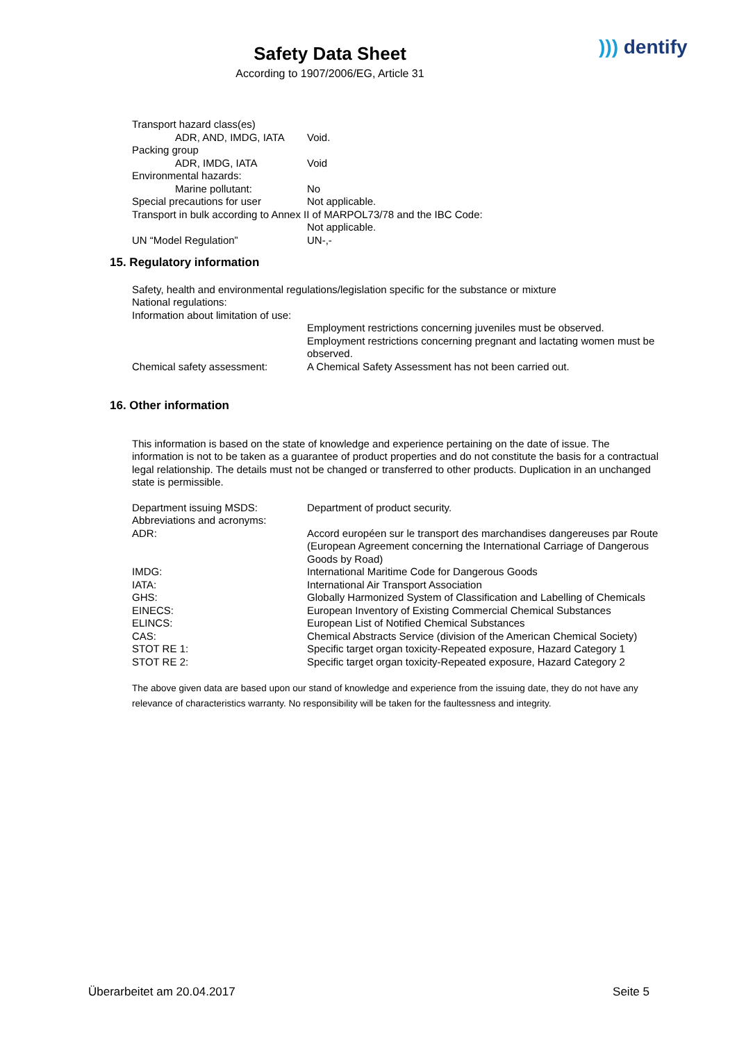Safety Data Sheet
According to 1907/2006/EG, Article 31
))) dentify
Transport hazard class(es)
ADR, AND, IMDG, IATA Void.
Packing group
ADR, IMDG, IATA Void
Environmental hazards:
Marine pollutant: No
Special precautions for user Not applicable.
Transport in bulk according to Annex II of MARPOL73/78 and the IBC Code:
Not applicable.
UN “Model Regulation” UN-,-
15. Regulatory information
Safety, health and environmental regulations/legislation specific for the substance or mixture
National regulations:
Information about limitation of use:
Employment restrictions concerning juveniles must be observed.
Employment restrictions concerning pregnant and lactating women must be observed.
Chemical safety assessment: A Chemical Safety Assessment has not been carried out.
16. Other information
This information is based on the state of knowledge and experience pertaining on the date of issue. The information is not to be taken as a guarantee of product properties and do not constitute the basis for a contractual legal relationship. The details must not be changed or transferred to other products. Duplication in an unchanged state is permissible.
Department issuing MSDS: Department of product security.
Abbreviations and acronyms:
ADR: Accord européen sur le transport des marchandises dangereuses par Route (European Agreement concerning the International Carriage of Dangerous Goods by Road)
IMDG: International Maritime Code for Dangerous Goods
IATA: International Air Transport Association
GHS: Globally Harmonized System of Classification and Labelling of Chemicals
EINECS: European Inventory of Existing Commercial Chemical Substances
ELINCS: European List of Notified Chemical Substances
CAS: Chemical Abstracts Service (division of the American Chemical Society)
STOT RE 1: Specific target organ toxicity-Repeated exposure, Hazard Category 1
STOT RE 2: Specific target organ toxicity-Repeated exposure, Hazard Category 2
The above given data are based upon our stand of knowledge and experience from the issuing date, they do not have any relevance of characteristics warranty. No responsibility will be taken for the faultessness and integrity.
Überarbeitet am 20.04.2017 Seite 5